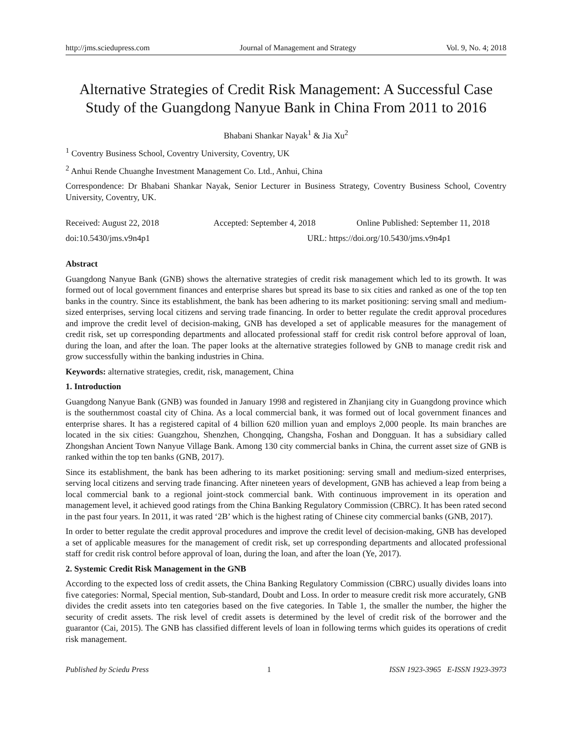http://jms.sciedupress.com Journal of Management and Strategy Vol. 9, No. 4; 2018
Alternative Strategies of Credit Risk Management: A Successful Case Study of the Guangdong Nanyue Bank in China From 2011 to 2016
Bhabani Shankar Nayak<sup>1</sup> & Jia Xu<sup>2</sup>
<sup>1</sup> Coventry Business School, Coventry University, Coventry, UK
<sup>2</sup> Anhui Rende Chuanghe Investment Management Co. Ltd., Anhui, China
Correspondence: Dr Bhabani Shankar Nayak, Senior Lecturer in Business Strategy, Coventry Business School, Coventry University, Coventry, UK.
Received: August 22, 2018 Accepted: September 4, 2018 Online Published: September 11, 2018
doi:10.5430/jms.v9n4p1 URL: https://doi.org/10.5430/jms.v9n4p1
Abstract
Guangdong Nanyue Bank (GNB) shows the alternative strategies of credit risk management which led to its growth. It was formed out of local government finances and enterprise shares but spread its base to six cities and ranked as one of the top ten banks in the country. Since its establishment, the bank has been adhering to its market positioning: serving small and medium-sized enterprises, serving local citizens and serving trade financing. In order to better regulate the credit approval procedures and improve the credit level of decision-making, GNB has developed a set of applicable measures for the management of credit risk, set up corresponding departments and allocated professional staff for credit risk control before approval of loan, during the loan, and after the loan. The paper looks at the alternative strategies followed by GNB to manage credit risk and grow successfully within the banking industries in China.
Keywords: alternative strategies, credit, risk, management, China
1. Introduction
Guangdong Nanyue Bank (GNB) was founded in January 1998 and registered in Zhanjiang city in Guangdong province which is the southernmost coastal city of China. As a local commercial bank, it was formed out of local government finances and enterprise shares. It has a registered capital of 4 billion 620 million yuan and employs 2,000 people. Its main branches are located in the six cities: Guangzhou, Shenzhen, Chongqing, Changsha, Foshan and Dongguan. It has a subsidiary called Zhongshan Ancient Town Nanyue Village Bank. Among 130 city commercial banks in China, the current asset size of GNB is ranked within the top ten banks (GNB, 2017).
Since its establishment, the bank has been adhering to its market positioning: serving small and medium-sized enterprises, serving local citizens and serving trade financing. After nineteen years of development, GNB has achieved a leap from being a local commercial bank to a regional joint-stock commercial bank. With continuous improvement in its operation and management level, it achieved good ratings from the China Banking Regulatory Commission (CBRC). It has been rated second in the past four years. In 2011, it was rated ‘2B’ which is the highest rating of Chinese city commercial banks (GNB, 2017).
In order to better regulate the credit approval procedures and improve the credit level of decision-making, GNB has developed a set of applicable measures for the management of credit risk, set up corresponding departments and allocated professional staff for credit risk control before approval of loan, during the loan, and after the loan (Ye, 2017).
2. Systemic Credit Risk Management in the GNB
According to the expected loss of credit assets, the China Banking Regulatory Commission (CBRC) usually divides loans into five categories: Normal, Special mention, Sub-standard, Doubt and Loss. In order to measure credit risk more accurately, GNB divides the credit assets into ten categories based on the five categories. In Table 1, the smaller the number, the higher the security of credit assets. The risk level of credit assets is determined by the level of credit risk of the borrower and the guarantor (Cai, 2015). The GNB has classified different levels of loan in following terms which guides its operations of credit risk management.
Published by Sciedu Press 1 ISSN 1923-3965 E-ISSN 1923-3973